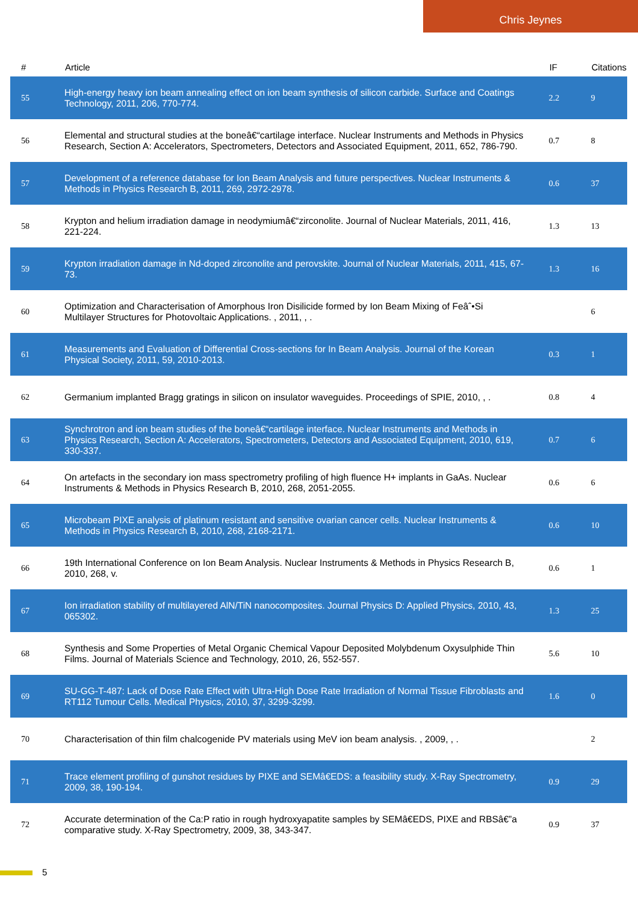Chris Jeynes
| # | Article | IF | Citations |
| --- | --- | --- | --- |
| 55 | High-energy heavy ion beam annealing effect on ion beam synthesis of silicon carbide. Surface and Coatings Technology, 2011, 206, 770-774. | 2.2 | 9 |
| 56 | Elemental and structural studies at the boneâ€“cartilage interface. Nuclear Instruments and Methods in Physics Research, Section A: Accelerators, Spectrometers, Detectors and Associated Equipment, 2011, 652, 786-790. | 0.7 | 8 |
| 57 | Development of a reference database for Ion Beam Analysis and future perspectives. Nuclear Instruments & Methods in Physics Research B, 2011, 269, 2972-2978. | 0.6 | 37 |
| 58 | Krypton and helium irradiation damage in neodymiumâ€“zirconolite. Journal of Nuclear Materials, 2011, 416, 221-224. | 1.3 | 13 |
| 59 | Krypton irradiation damage in Nd-doped zirconolite and perovskite. Journal of Nuclear Materials, 2011, 415, 67-73. | 1.3 | 16 |
| 60 | Optimization and Characterisation of Amorphous Iron Disilicide formed by Ion Beam Mixing of Feâˆ•Si Multilayer Structures for Photovoltaic Applications. , 2011, , . | | 6 |
| 61 | Measurements and Evaluation of Differential Cross-sections for In Beam Analysis. Journal of the Korean Physical Society, 2011, 59, 2010-2013. | 0.3 | 1 |
| 62 | Germanium implanted Bragg gratings in silicon on insulator waveguides. Proceedings of SPIE, 2010, , . | 0.8 | 4 |
| 63 | Synchrotron and ion beam studies of the boneâ€“cartilage interface. Nuclear Instruments and Methods in Physics Research, Section A: Accelerators, Spectrometers, Detectors and Associated Equipment, 2010, 619, 330-337. | 0.7 | 6 |
| 64 | On artefacts in the secondary ion mass spectrometry profiling of high fluence H+ implants in GaAs. Nuclear Instruments & Methods in Physics Research B, 2010, 268, 2051-2055. | 0.6 | 6 |
| 65 | Microbeam PIXE analysis of platinum resistant and sensitive ovarian cancer cells. Nuclear Instruments & Methods in Physics Research B, 2010, 268, 2168-2171. | 0.6 | 10 |
| 66 | 19th International Conference on Ion Beam Analysis. Nuclear Instruments & Methods in Physics Research B, 2010, 268, v. | 0.6 | 1 |
| 67 | Ion irradiation stability of multilayered AlN/TiN nanocomposites. Journal Physics D: Applied Physics, 2010, 43, 065302. | 1.3 | 25 |
| 68 | Synthesis and Some Properties of Metal Organic Chemical Vapour Deposited Molybdenum Oxysulphide Thin Films. Journal of Materials Science and Technology, 2010, 26, 552-557. | 5.6 | 10 |
| 69 | SU-GG-T-487: Lack of Dose Rate Effect with Ultra-High Dose Rate Irradiation of Normal Tissue Fibroblasts and RT112 Tumour Cells. Medical Physics, 2010, 37, 3299-3299. | 1.6 | 0 |
| 70 | Characterisation of thin film chalcogenide PV materials using MeV ion beam analysis. , 2009, , . | | 2 |
| 71 | Trace element profiling of gunshot residues by PIXE and SEMâ€EDS: a feasibility study. X-Ray Spectrometry, 2009, 38, 190-194. | 0.9 | 29 |
| 72 | Accurate determination of the Ca:P ratio in rough hydroxyapatite samples by SEMâ€EDS, PIXE and RBSâ€”a comparative study. X-Ray Spectrometry, 2009, 38, 343-347. | 0.9 | 37 |
5